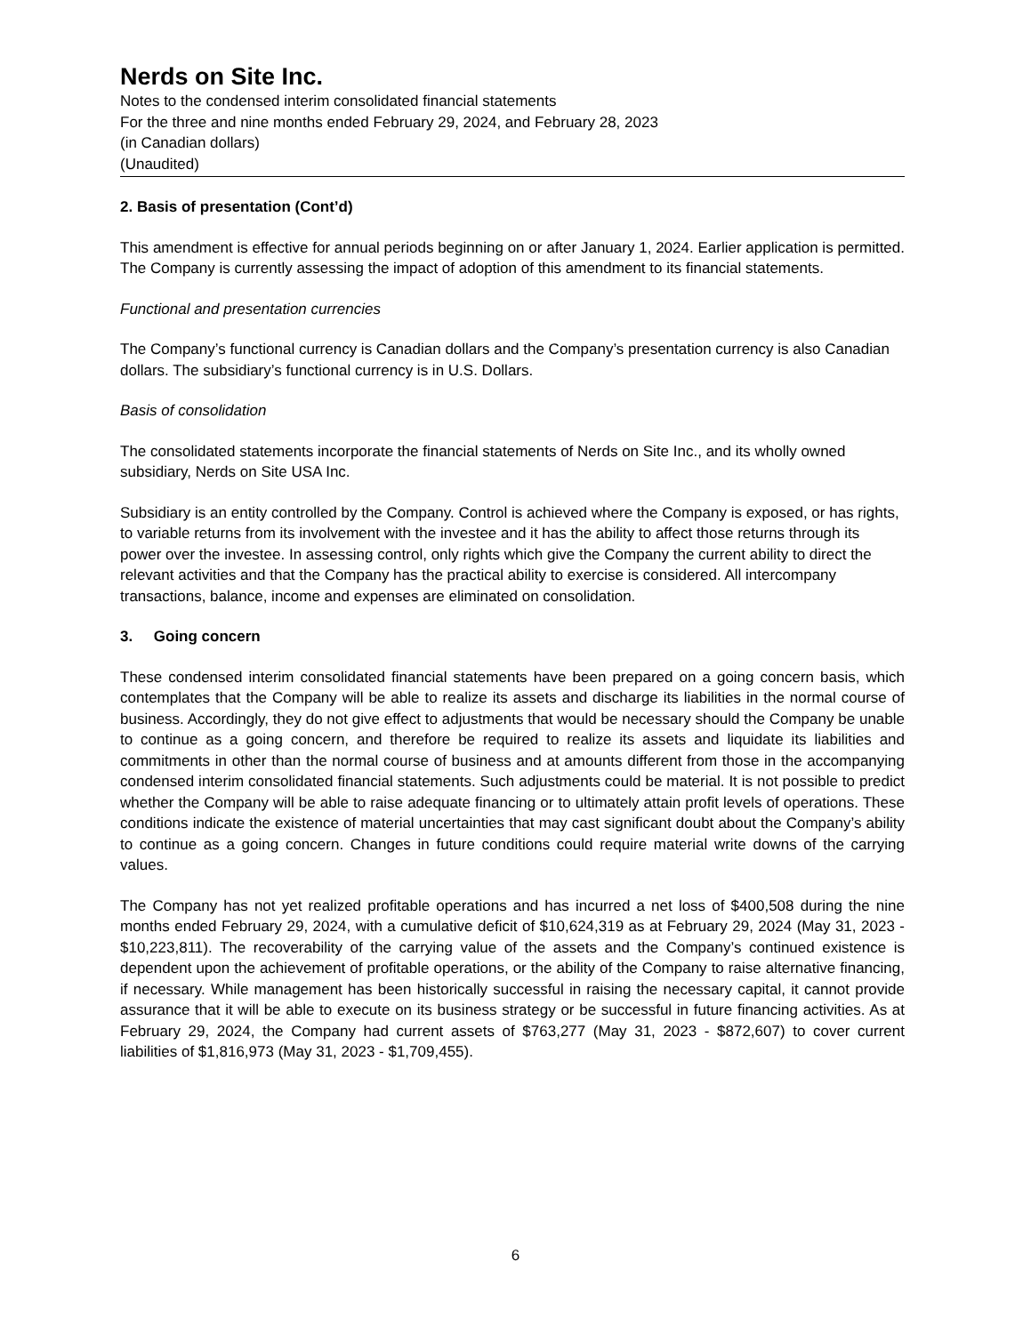Nerds on Site Inc.
Notes to the condensed interim consolidated financial statements
For the three and nine months ended February 29, 2024, and February 28, 2023
(in Canadian dollars)
(Unaudited)
2. Basis of presentation (Cont’d)
This amendment is effective for annual periods beginning on or after January 1, 2024. Earlier application is permitted. The Company is currently assessing the impact of adoption of this amendment to its financial statements.
Functional and presentation currencies
The Company’s functional currency is Canadian dollars and the Company’s presentation currency is also Canadian dollars. The subsidiary’s functional currency is in U.S. Dollars.
Basis of consolidation
The consolidated statements incorporate the financial statements of Nerds on Site Inc., and its wholly owned subsidiary, Nerds on Site USA Inc.
Subsidiary is an entity controlled by the Company. Control is achieved where the Company is exposed, or has rights, to variable returns from its involvement with the investee and it has the ability to affect those returns through its power over the investee. In assessing control, only rights which give the Company the current ability to direct the relevant activities and that the Company has the practical ability to exercise is considered. All intercompany transactions, balance, income and expenses are eliminated on consolidation.
3. Going concern
These condensed interim consolidated financial statements have been prepared on a going concern basis, which contemplates that the Company will be able to realize its assets and discharge its liabilities in the normal course of business. Accordingly, they do not give effect to adjustments that would be necessary should the Company be unable to continue as a going concern, and therefore be required to realize its assets and liquidate its liabilities and commitments in other than the normal course of business and at amounts different from those in the accompanying condensed interim consolidated financial statements. Such adjustments could be material. It is not possible to predict whether the Company will be able to raise adequate financing or to ultimately attain profit levels of operations. These conditions indicate the existence of material uncertainties that may cast significant doubt about the Company’s ability to continue as a going concern. Changes in future conditions could require material write downs of the carrying values.
The Company has not yet realized profitable operations and has incurred a net loss of $400,508 during the nine months ended February 29, 2024, with a cumulative deficit of $10,624,319 as at February 29, 2024 (May 31, 2023 - $10,223,811). The recoverability of the carrying value of the assets and the Company’s continued existence is dependent upon the achievement of profitable operations, or the ability of the Company to raise alternative financing, if necessary. While management has been historically successful in raising the necessary capital, it cannot provide assurance that it will be able to execute on its business strategy or be successful in future financing activities. As at February 29, 2024, the Company had current assets of $763,277 (May 31, 2023 - $872,607) to cover current liabilities of $1,816,973 (May 31, 2023 - $1,709,455).
6